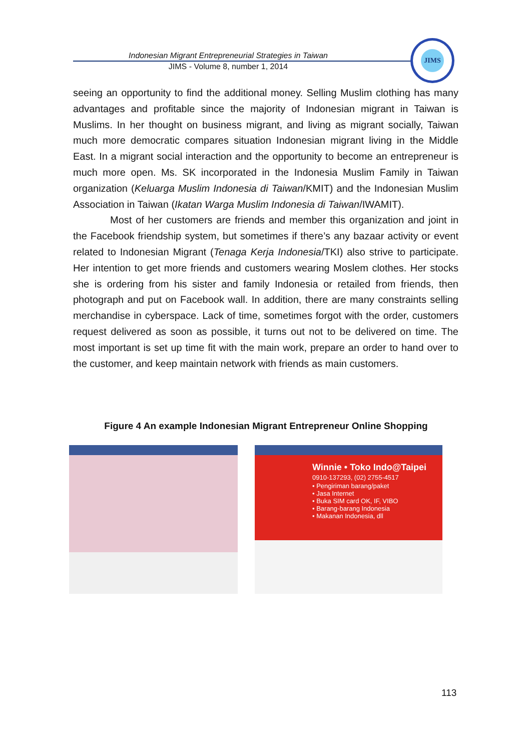Indonesian Migrant Entrepreneurial Strategies in Taiwan
JIMS - Volume 8, number 1, 2014
JIMS
seeing an opportunity to find the additional money. Selling Muslim clothing has many advantages and profitable since the majority of Indonesian migrant in Taiwan is Muslims. In her thought on business migrant, and living as migrant socially, Taiwan much more democratic compares situation Indonesian migrant living in the Middle East. In a migrant social interaction and the opportunity to become an entrepreneur is much more open. Ms. SK incorporated in the Indonesia Muslim Family in Taiwan organization (Keluarga Muslim Indonesia di Taiwan/KMIT) and the Indonesian Muslim Association in Taiwan (Ikatan Warga Muslim Indonesia di Taiwan/IWAMIT).
Most of her customers are friends and member this organization and joint in the Facebook friendship system, but sometimes if there’s any bazaar activity or event related to Indonesian Migrant (Tenaga Kerja Indonesia/TKI) also strive to participate. Her intention to get more friends and customers wearing Moslem clothes. Her stocks she is ordering from his sister and family Indonesia or retailed from friends, then photograph and put on Facebook wall. In addition, there are many constraints selling merchandise in cyberspace. Lack of time, sometimes forgot with the order, customers request delivered as soon as possible, it turns out not to be delivered on time. The most important is set up time fit with the main work, prepare an order to hand over to the customer, and keep maintain network with friends as main customers.
Figure 4 An example Indonesian Migrant Entrepreneur Online Shopping
Winnie • Toko Indo@Taipei
0910-137293, (02) 2755-4517
• Pengiriman barang/paket
• Jasa Internet
• Buka SIM card OK, IF, VIBO
• Barang-barang Indonesia
• Makanan Indonesia, dll
113